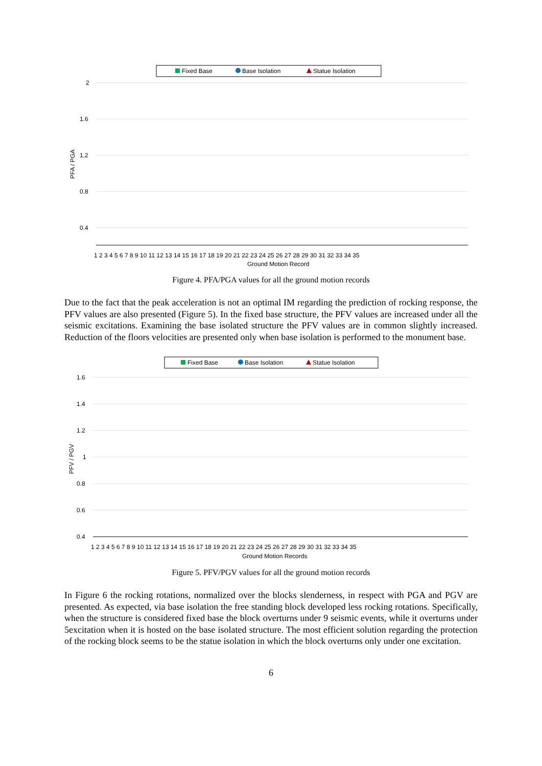Fixed Base
Base Isolation
Statue Isolation
2
1.6
1.2
0.8
0.4
PFA / PGA
1 2 3 4 5 6 7 8 9 10 11 12 13 14 15 16 17 18 19 20 21 22 23 24 25 26 27 28 29 30 31 32 33 34 35
Ground Motion Record
Figure 4. PFA/PGA values for all the ground motion records
Due to the fact that the peak acceleration is not an optimal IM regarding the prediction of rocking response, the PFV values are also presented (Figure 5). In the fixed base structure, the PFV values are increased under all the seismic excitations. Examining the base isolated structure the PFV values are in common slightly increased. Reduction of the floors velocities are presented only when base isolation is performed to the monument base.
Fixed Base
Base Isolation
Statue Isolation
1.6
1.4
1.2
1
0.8
0.6
0.4
PFV / PGV
1 2 3 4 5 6 7 8 9 10 11 12 13 14 15 16 17 18 19 20 21 22 23 24 25 26 27 28 29 30 31 32 33 34 35
Ground Motion Records
Figure 5. PFV/PGV values for all the ground motion records
In Figure 6 the rocking rotations, normalized over the blocks slenderness, in respect with PGA and PGV are presented. As expected, via base isolation the free standing block developed less rocking rotations. Specifically, when the structure is considered fixed base the block overturns under 9 seismic events, while it overturns under 5excitation when it is hosted on the base isolated structure. The most efficient solution regarding the protection of the rocking block seems to be the statue isolation in which the block overturns only under one excitation.
6